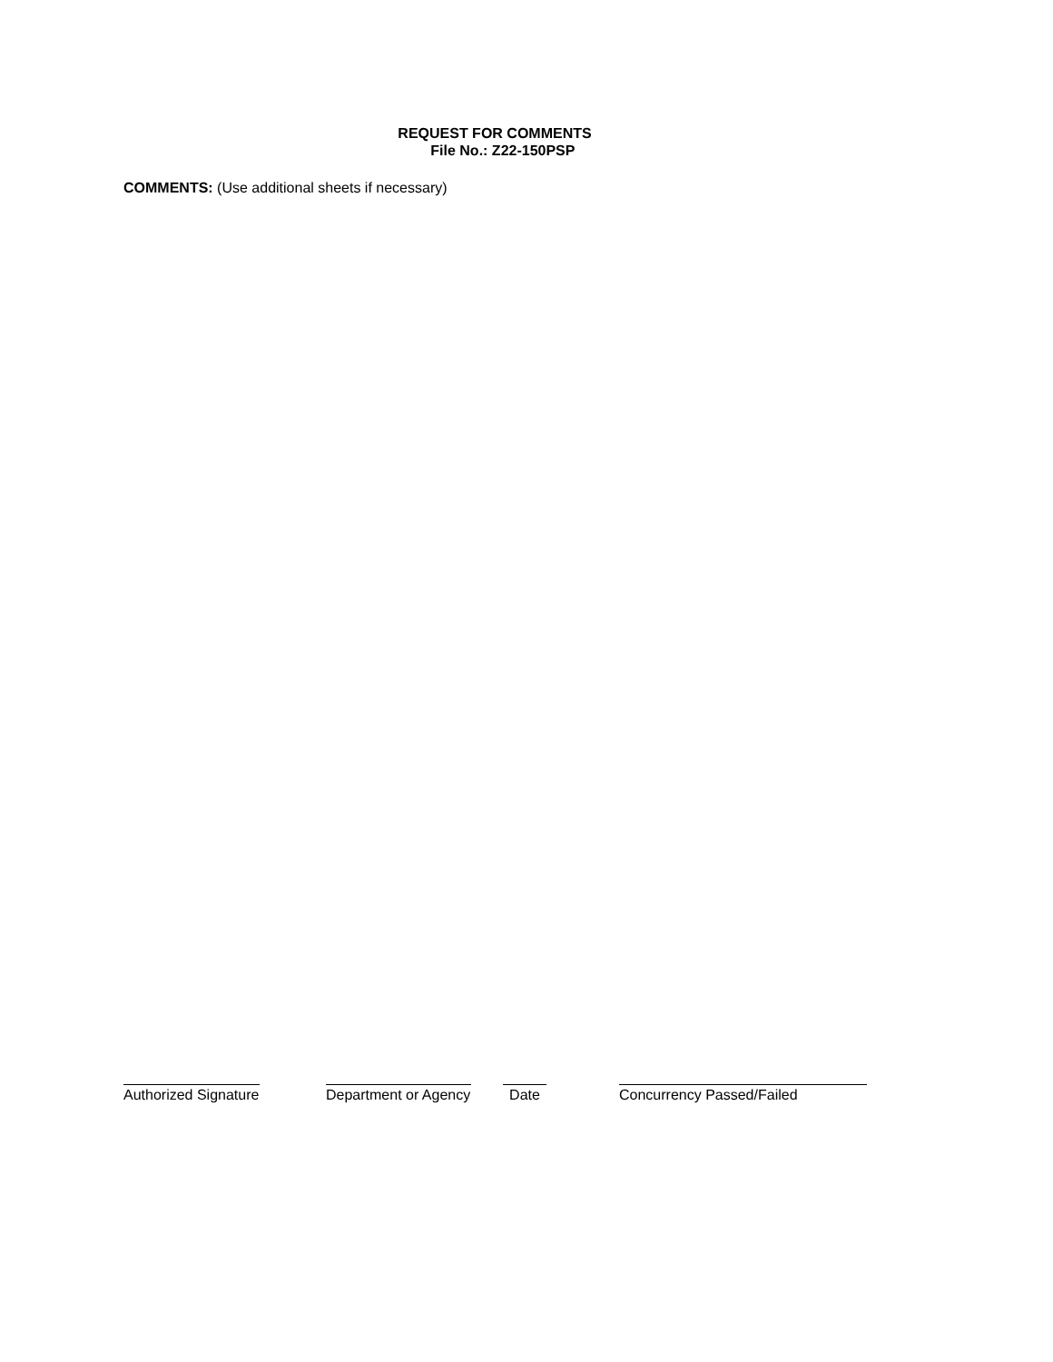REQUEST FOR COMMENTS
File No.: Z22-150PSP
COMMENTS: (Use additional sheets if necessary)
Authorized Signature
Department or Agency
Date Concurrency Passed/Failed